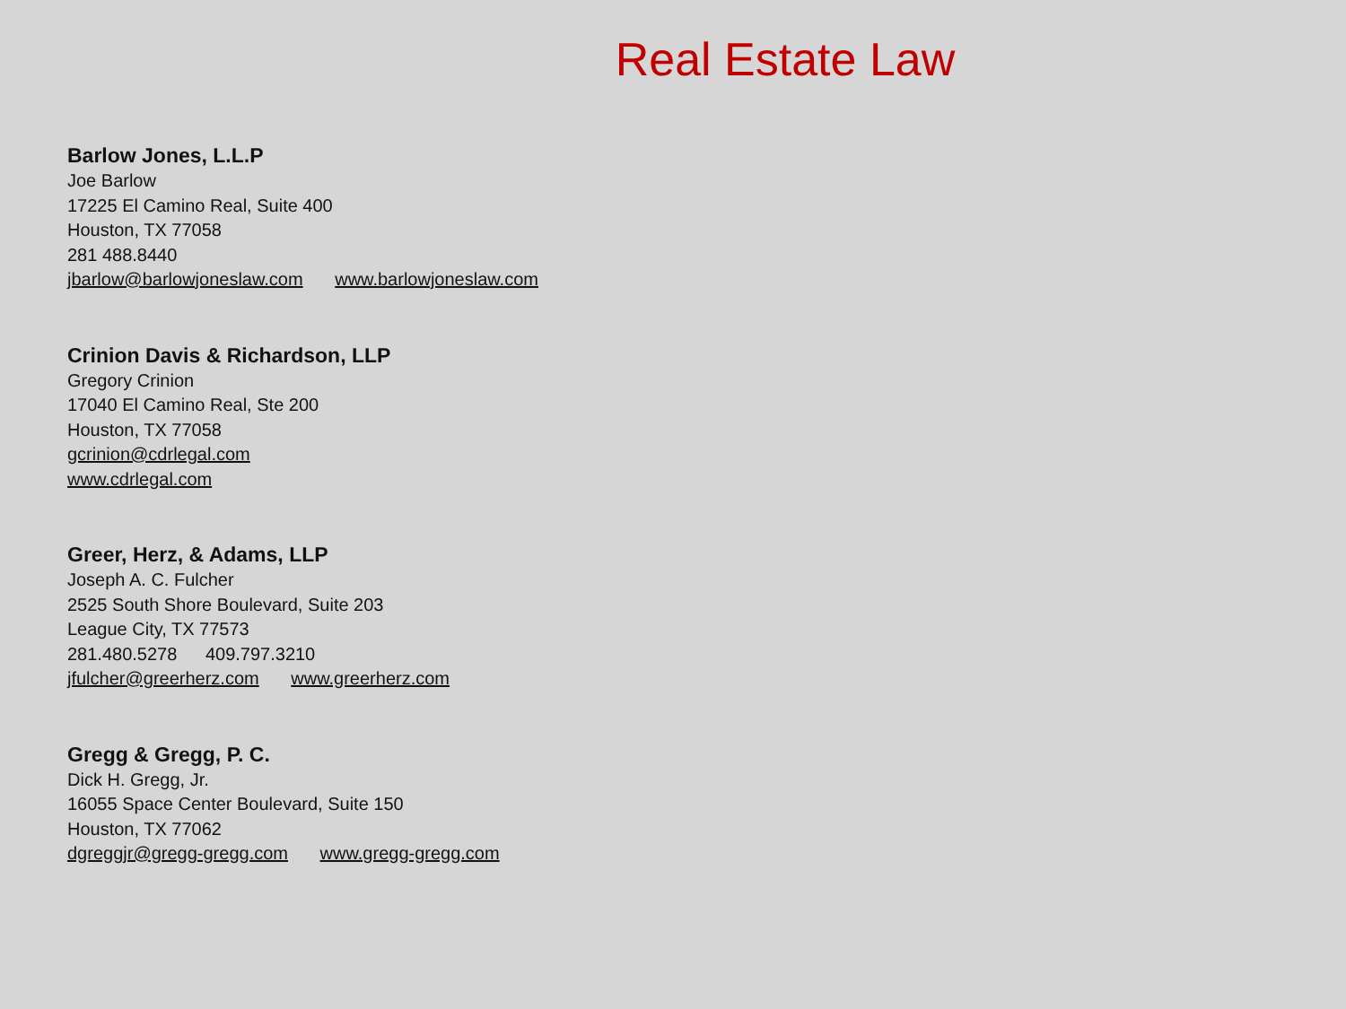Real Estate Law
Barlow Jones, L.L.P
Joe Barlow
17225 El Camino Real, Suite 400
Houston, TX 77058
281 488.8440
jbarlow@barlowjoneslaw.com www.barlowjoneslaw.com
Crinion Davis & Richardson, LLP
Gregory Crinion
17040 El Camino Real, Ste 200
Houston, TX 77058
gcrinion@cdrlegal.com
www.cdrlegal.com
Greer, Herz, & Adams, LLP
Joseph A. C. Fulcher
2525 South Shore Boulevard, Suite 203
League City, TX 77573
281.480.5278 409.797.3210
jfulcher@greerherz.com www.greerherz.com
Gregg & Gregg, P. C.
Dick H. Gregg, Jr.
16055 Space Center Boulevard, Suite 150
Houston, TX 77062
dgreggjr@gregg-gregg.com www.gregg-gregg.com